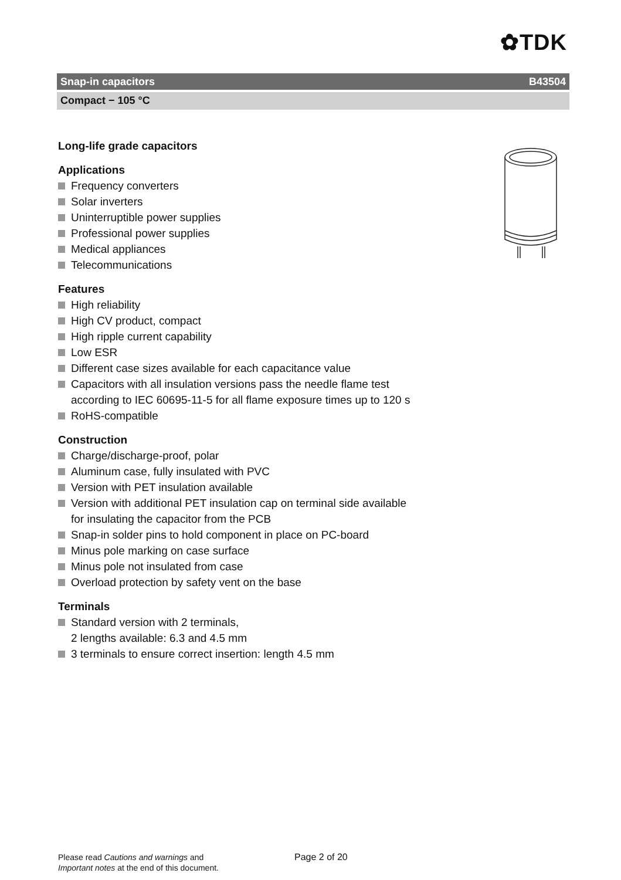✿TDK
Snap-in capacitors B43504
Compact − 105 °C
Long-life grade capacitors
Applications
Frequency converters
Solar inverters
Uninterruptible power supplies
Professional power supplies
Medical appliances
Telecommunications
Features
High reliability
High CV product, compact
High ripple current capability
Low ESR
Different case sizes available for each capacitance value
Capacitors with all insulation versions pass the needle flame test according to IEC 60695-11-5 for all flame exposure times up to 120 s
RoHS-compatible
Construction
Charge/discharge-proof, polar
Aluminum case, fully insulated with PVC
Version with PET insulation available
Version with additional PET insulation cap on terminal side available for insulating the capacitor from the PCB
Snap-in solder pins to hold component in place on PC-board
Minus pole marking on case surface
Minus pole not insulated from case
Overload protection by safety vent on the base
Terminals
Standard version with 2 terminals,
2 lengths available: 6.3 and 4.5 mm
3 terminals to ensure correct insertion: length 4.5 mm
Please read Cautions and warnings and
Important notes at the end of this document.
Page 2 of 20